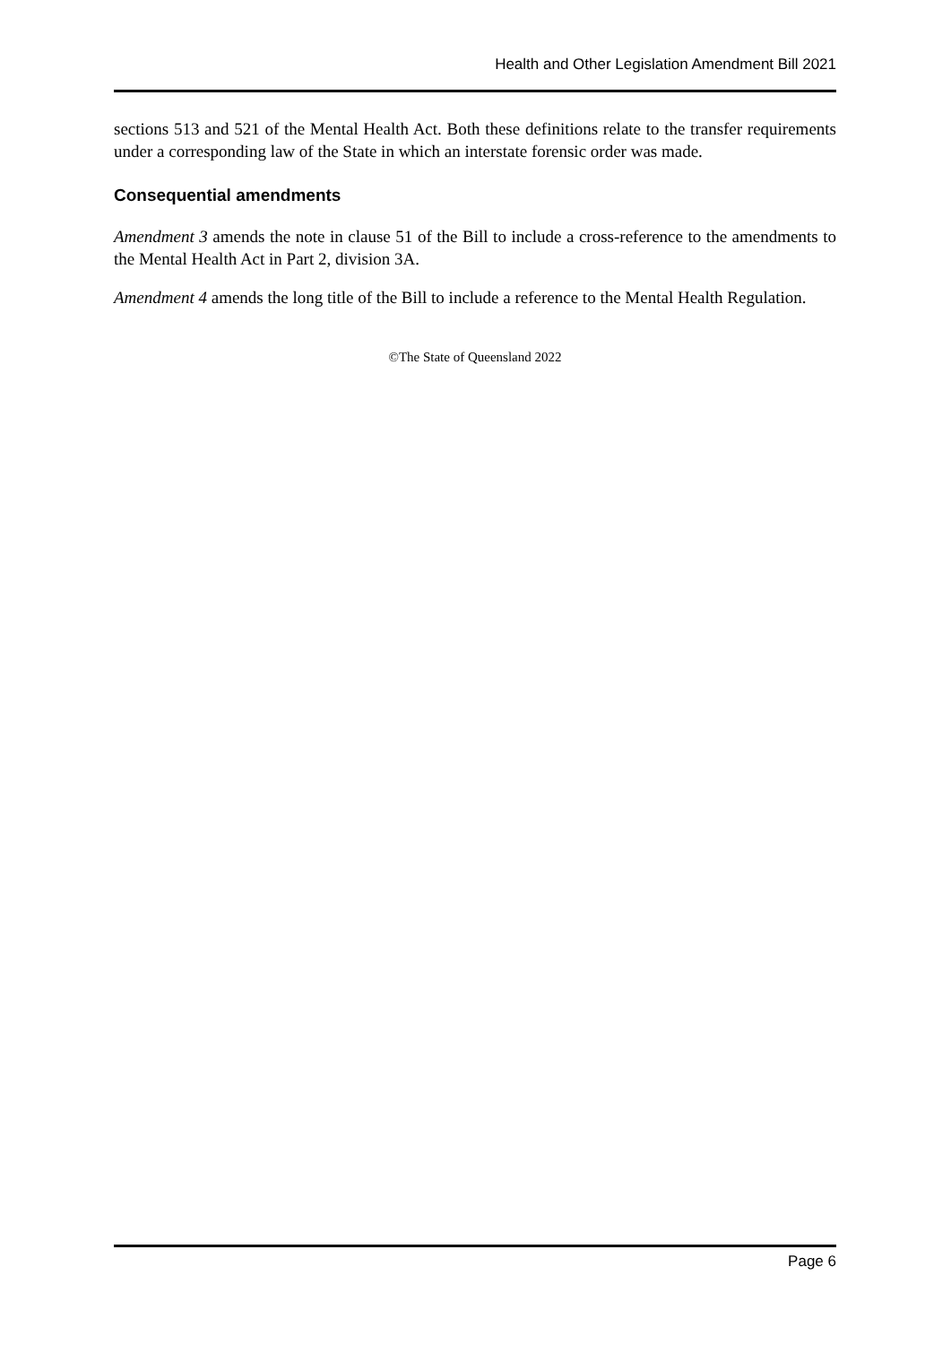Health and Other Legislation Amendment Bill 2021
sections 513 and 521 of the Mental Health Act. Both these definitions relate to the transfer requirements under a corresponding law of the State in which an interstate forensic order was made.
Consequential amendments
Amendment 3 amends the note in clause 51 of the Bill to include a cross-reference to the amendments to the Mental Health Act in Part 2, division 3A.
Amendment 4 amends the long title of the Bill to include a reference to the Mental Health Regulation.
©The State of Queensland 2022
Page 6